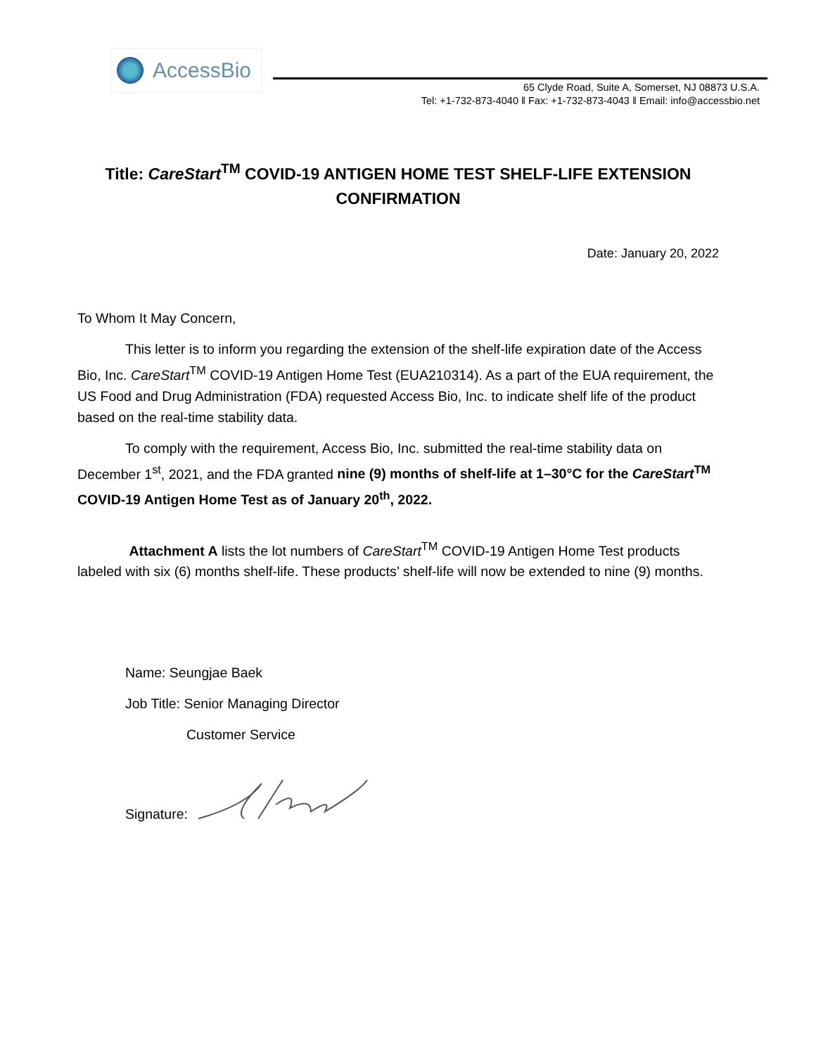AccessBio
65 Clyde Road, Suite A, Somerset, NJ 08873 U.S.A.
Tel: +1-732-873-4040 ‖ Fax: +1-732-873-4043 ‖ Email: info@accessbio.net
Title: CareStart<sup>TM</sup> COVID-19 ANTIGEN HOME TEST SHELF-LIFE EXTENSION CONFIRMATION
Date: January 20, 2022
To Whom It May Concern,
This letter is to inform you regarding the extension of the shelf-life expiration date of the Access Bio, Inc. CareStart<sup>TM</sup> COVID-19 Antigen Home Test (EUA210314). As a part of the EUA requirement, the US Food and Drug Administration (FDA) requested Access Bio, Inc. to indicate shelf life of the product based on the real-time stability data.
To comply with the requirement, Access Bio, Inc. submitted the real-time stability data on December 1<sup>st</sup>, 2021, and the FDA granted nine (9) months of shelf-life at 1–30°C for the CareStart<sup>TM</sup> COVID-19 Antigen Home Test as of January 20<sup>th</sup>, 2022.
Attachment A lists the lot numbers of CareStart<sup>TM</sup> COVID-19 Antigen Home Test products labeled with six (6) months shelf-life. These products’ shelf-life will now be extended to nine (9) months.
Name: Seungjae Baek
Job Title: Senior Managing Director
Customer Service
Signature: